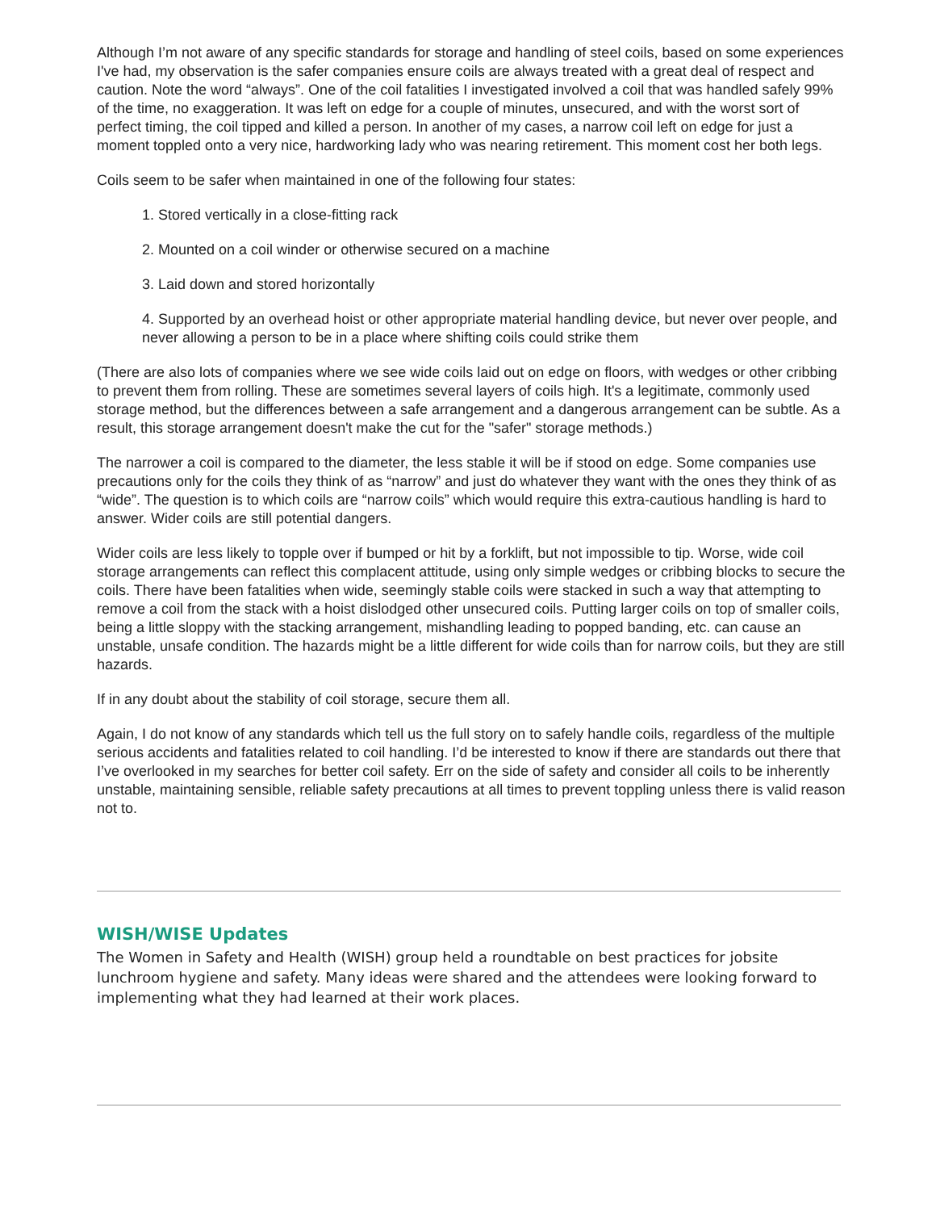Although I’m not aware of any specific standards for storage and handling of steel coils, based on some experiences I've had, my observation is the safer companies ensure coils are always treated with a great deal of respect and caution. Note the word “always”. One of the coil fatalities I investigated involved a coil that was handled safely 99% of the time, no exaggeration. It was left on edge for a couple of minutes, unsecured, and with the worst sort of perfect timing, the coil tipped and killed a person. In another of my cases, a narrow coil left on edge for just a moment toppled onto a very nice, hardworking lady who was nearing retirement. This moment cost her both legs.
Coils seem to be safer when maintained in one of the following four states:
1. Stored vertically in a close-fitting rack
2. Mounted on a coil winder or otherwise secured on a machine
3. Laid down and stored horizontally
4. Supported by an overhead hoist or other appropriate material handling device, but never over people, and never allowing a person to be in a place where shifting coils could strike them
(There are also lots of companies where we see wide coils laid out on edge on floors, with wedges or other cribbing to prevent them from rolling. These are sometimes several layers of coils high. It's a legitimate, commonly used storage method, but the differences between a safe arrangement and a dangerous arrangement can be subtle. As a result, this storage arrangement doesn't make the cut for the "safer" storage methods.)
The narrower a coil is compared to the diameter, the less stable it will be if stood on edge. Some companies use precautions only for the coils they think of as “narrow” and just do whatever they want with the ones they think of as “wide”. The question is to which coils are “narrow coils” which would require this extra-cautious handling is hard to answer. Wider coils are still potential dangers.
Wider coils are less likely to topple over if bumped or hit by a forklift, but not impossible to tip. Worse, wide coil storage arrangements can reflect this complacent attitude, using only simple wedges or cribbing blocks to secure the coils. There have been fatalities when wide, seemingly stable coils were stacked in such a way that attempting to remove a coil from the stack with a hoist dislodged other unsecured coils. Putting larger coils on top of smaller coils, being a little sloppy with the stacking arrangement, mishandling leading to popped banding, etc. can cause an unstable, unsafe condition. The hazards might be a little different for wide coils than for narrow coils, but they are still hazards.
If in any doubt about the stability of coil storage, secure them all.
Again, I do not know of any standards which tell us the full story on to safely handle coils, regardless of the multiple serious accidents and fatalities related to coil handling. I’d be interested to know if there are standards out there that I’ve overlooked in my searches for better coil safety. Err on the side of safety and consider all coils to be inherently unstable, maintaining sensible, reliable safety precautions at all times to prevent toppling unless there is valid reason not to.
WISH/WISE Updates
The Women in Safety and Health (WISH) group held a roundtable on best practices for jobsite lunchroom hygiene and safety. Many ideas were shared and the attendees were looking forward to implementing what they had learned at their work places.